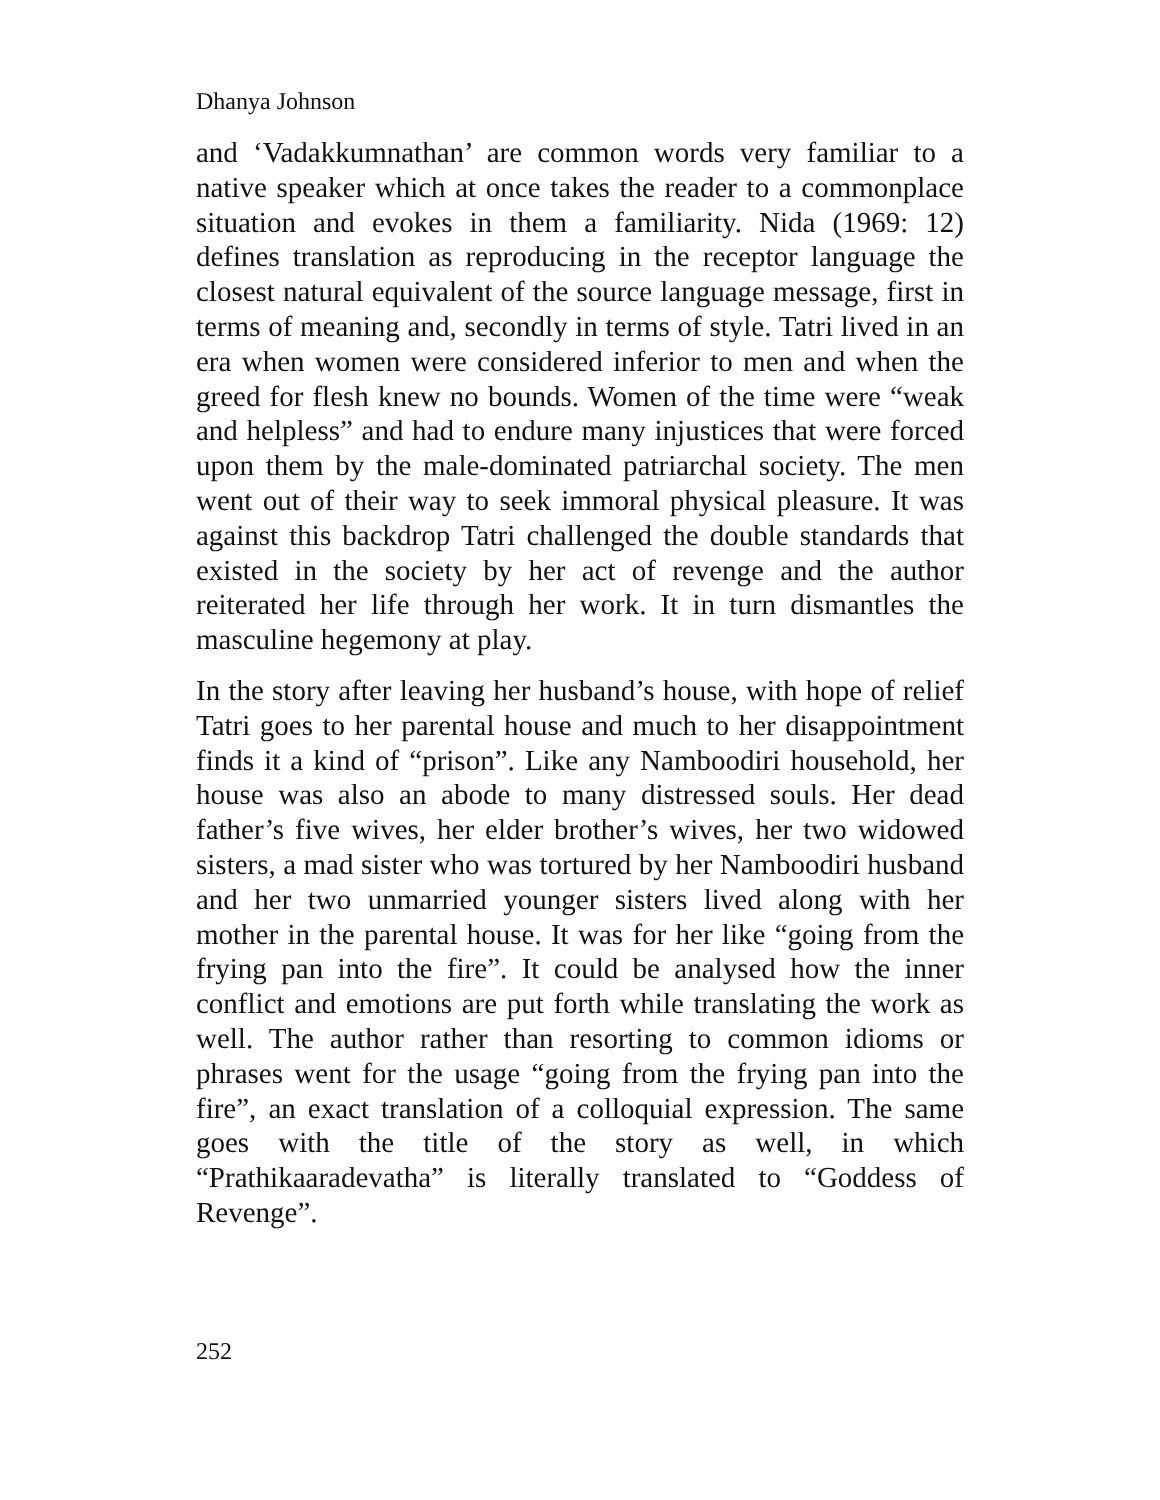Dhanya Johnson
and ‘Vadakkumnathan’ are common words very familiar to a native speaker which at once takes the reader to a commonplace situation and evokes in them a familiarity. Nida (1969: 12) defines translation as reproducing in the receptor language the closest natural equivalent of the source language message, first in terms of meaning and, secondly in terms of style. Tatri lived in an era when women were considered inferior to men and when the greed for flesh knew no bounds. Women of the time were “weak and helpless” and had to endure many injustices that were forced upon them by the male-dominated patriarchal society. The men went out of their way to seek immoral physical pleasure. It was against this backdrop Tatri challenged the double standards that existed in the society by her act of revenge and the author reiterated her life through her work. It in turn dismantles the masculine hegemony at play.
In the story after leaving her husband’s house, with hope of relief Tatri goes to her parental house and much to her disappointment finds it a kind of “prison”. Like any Namboodiri household, her house was also an abode to many distressed souls. Her dead father’s five wives, her elder brother’s wives, her two widowed sisters, a mad sister who was tortured by her Namboodiri husband and her two unmarried younger sisters lived along with her mother in the parental house. It was for her like “going from the frying pan into the fire”. It could be analysed how the inner conflict and emotions are put forth while translating the work as well. The author rather than resorting to common idioms or phrases went for the usage “going from the frying pan into the fire”, an exact translation of a colloquial expression. The same goes with the title of the story as well, in which “Prathikaaradevatha” is literally translated to “Goddess of Revenge”.
252